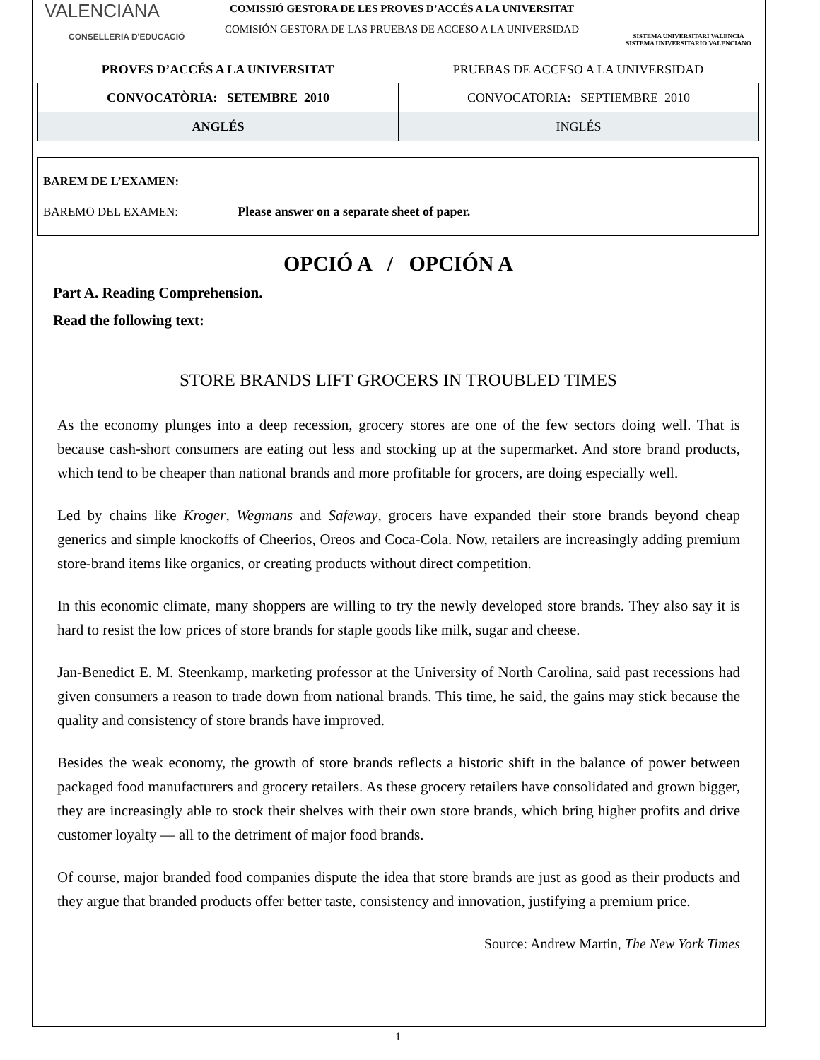VALENCIANA
CONSELLERIA D'EDUCACIÓ
COMISSIÓ GESTORA DE LES PROVES D’ACCÉS A LA UNIVERSITAT
COMISIÓN GESTORA DE LAS PRUEBAS DE ACCESO A LA UNIVERSIDAD
SISTEMA UNIVERSITARI VALENCIÀ
SISTEMA UNIVERSITARIO VALENCIANO
PROVES D’ACCÉS A LA UNIVERSITAT PRUEBAS DE ACCESO A LA UNIVERSIDAD
| CONVOCATÒRIA: SETEMBRE 2010 | CONVOCATORIA: SEPTIEMBRE 2010 |
| ANGLÉS | INGLÉS |
BAREM DE L’EXAMEN:
BAREMO DEL EXAMEN: Please answer on a separate sheet of paper.
OPCIÓ A / OPCIÓN A
Part A. Reading Comprehension.
Read the following text:
STORE BRANDS LIFT GROCERS IN TROUBLED TIMES
As the economy plunges into a deep recession, grocery stores are one of the few sectors doing well. That is because cash-short consumers are eating out less and stocking up at the supermarket. And store brand products, which tend to be cheaper than national brands and more profitable for grocers, are doing especially well.
Led by chains like Kroger, Wegmans and Safeway, grocers have expanded their store brands beyond cheap generics and simple knockoffs of Cheerios, Oreos and Coca-Cola. Now, retailers are increasingly adding premium store-brand items like organics, or creating products without direct competition.
In this economic climate, many shoppers are willing to try the newly developed store brands. They also say it is hard to resist the low prices of store brands for staple goods like milk, sugar and cheese.
Jan-Benedict E. M. Steenkamp, marketing professor at the University of North Carolina, said past recessions had given consumers a reason to trade down from national brands. This time, he said, the gains may stick because the quality and consistency of store brands have improved.
Besides the weak economy, the growth of store brands reflects a historic shift in the balance of power between packaged food manufacturers and grocery retailers. As these grocery retailers have consolidated and grown bigger, they are increasingly able to stock their shelves with their own store brands, which bring higher profits and drive customer loyalty — all to the detriment of major food brands.
Of course, major branded food companies dispute the idea that store brands are just as good as their products and they argue that branded products offer better taste, consistency and innovation, justifying a premium price.
Source: Andrew Martin, The New York Times
1